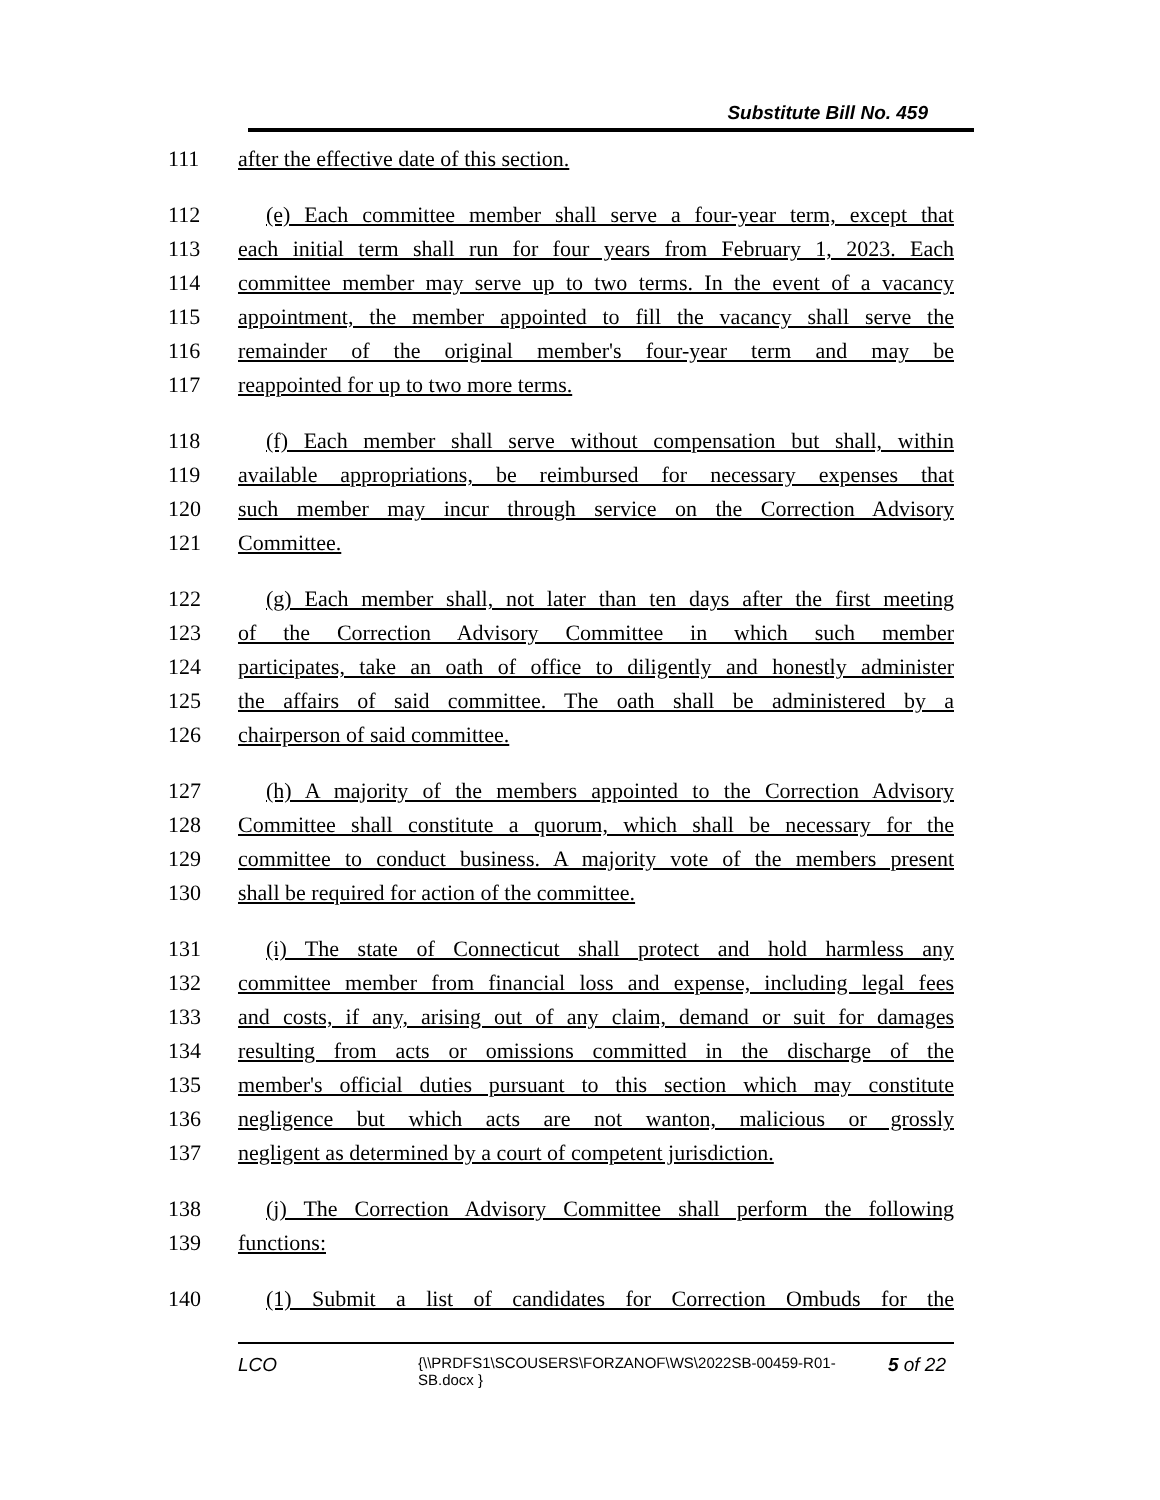Substitute Bill No. 459
111 after the effective date of this section.
112 (e) Each committee member shall serve a four-year term, except that
113 each initial term shall run for four years from February 1, 2023. Each
114 committee member may serve up to two terms. In the event of a vacancy
115 appointment, the member appointed to fill the vacancy shall serve the
116 remainder of the original member's four-year term and may be
117 reappointed for up to two more terms.
118 (f) Each member shall serve without compensation but shall, within
119 available appropriations, be reimbursed for necessary expenses that
120 such member may incur through service on the Correction Advisory
121 Committee.
122 (g) Each member shall, not later than ten days after the first meeting
123 of the Correction Advisory Committee in which such member
124 participates, take an oath of office to diligently and honestly administer
125 the affairs of said committee. The oath shall be administered by a
126 chairperson of said committee.
127 (h) A majority of the members appointed to the Correction Advisory
128 Committee shall constitute a quorum, which shall be necessary for the
129 committee to conduct business. A majority vote of the members present
130 shall be required for action of the committee.
131 (i) The state of Connecticut shall protect and hold harmless any
132 committee member from financial loss and expense, including legal fees
133 and costs, if any, arising out of any claim, demand or suit for damages
134 resulting from acts or omissions committed in the discharge of the
135 member's official duties pursuant to this section which may constitute
136 negligence but which acts are not wanton, malicious or grossly
137 negligent as determined by a court of competent jurisdiction.
138 (j) The Correction Advisory Committee shall perform the following
139 functions:
140 (1) Submit a list of candidates for Correction Ombuds for the
LCO {\\PRDFS1\SCOUSERS\FORZANOF\WS\2022SB-00459-R01-SB.docx } 5 of 22